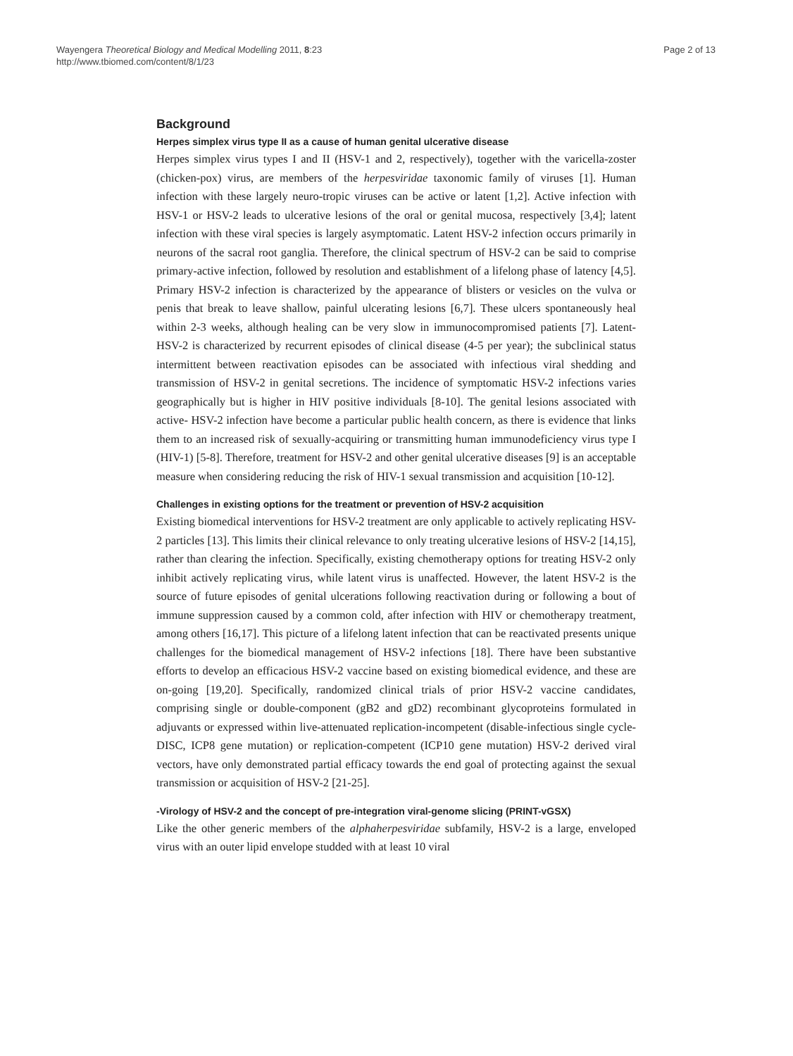Wayengera Theoretical Biology and Medical Modelling 2011, 8:23
http://www.tbiomed.com/content/8/1/23
Page 2 of 13
Background
Herpes simplex virus type II as a cause of human genital ulcerative disease
Herpes simplex virus types I and II (HSV-1 and 2, respectively), together with the varicella-zoster (chicken-pox) virus, are members of the herpesviridae taxonomic family of viruses [1]. Human infection with these largely neuro-tropic viruses can be active or latent [1,2]. Active infection with HSV-1 or HSV-2 leads to ulcerative lesions of the oral or genital mucosa, respectively [3,4]; latent infection with these viral species is largely asymptomatic. Latent HSV-2 infection occurs primarily in neurons of the sacral root ganglia. Therefore, the clinical spectrum of HSV-2 can be said to comprise primary-active infection, followed by resolution and establishment of a lifelong phase of latency [4,5]. Primary HSV-2 infection is characterized by the appearance of blisters or vesicles on the vulva or penis that break to leave shallow, painful ulcerating lesions [6,7]. These ulcers spontaneously heal within 2-3 weeks, although healing can be very slow in immunocompromised patients [7]. Latent-HSV-2 is characterized by recurrent episodes of clinical disease (4-5 per year); the subclinical status intermittent between reactivation episodes can be associated with infectious viral shedding and transmission of HSV-2 in genital secretions. The incidence of symptomatic HSV-2 infections varies geographically but is higher in HIV positive individuals [8-10]. The genital lesions associated with active- HSV-2 infection have become a particular public health concern, as there is evidence that links them to an increased risk of sexually-acquiring or transmitting human immunodeficiency virus type I (HIV-1) [5-8]. Therefore, treatment for HSV-2 and other genital ulcerative diseases [9] is an acceptable measure when considering reducing the risk of HIV-1 sexual transmission and acquisition [10-12].
Challenges in existing options for the treatment or prevention of HSV-2 acquisition
Existing biomedical interventions for HSV-2 treatment are only applicable to actively replicating HSV-2 particles [13]. This limits their clinical relevance to only treating ulcerative lesions of HSV-2 [14,15], rather than clearing the infection. Specifically, existing chemotherapy options for treating HSV-2 only inhibit actively replicating virus, while latent virus is unaffected. However, the latent HSV-2 is the source of future episodes of genital ulcerations following reactivation during or following a bout of immune suppression caused by a common cold, after infection with HIV or chemotherapy treatment, among others [16,17]. This picture of a lifelong latent infection that can be reactivated presents unique challenges for the biomedical management of HSV-2 infections [18]. There have been substantive efforts to develop an efficacious HSV-2 vaccine based on existing biomedical evidence, and these are on-going [19,20]. Specifically, randomized clinical trials of prior HSV-2 vaccine candidates, comprising single or double-component (gB2 and gD2) recombinant glycoproteins formulated in adjuvants or expressed within live-attenuated replication-incompetent (disable-infectious single cycle-DISC, ICP8 gene mutation) or replication-competent (ICP10 gene mutation) HSV-2 derived viral vectors, have only demonstrated partial efficacy towards the end goal of protecting against the sexual transmission or acquisition of HSV-2 [21-25].
-Virology of HSV-2 and the concept of pre-integration viral-genome slicing (PRINT-vGSX)
Like the other generic members of the alphaherpesviridae subfamily, HSV-2 is a large, enveloped virus with an outer lipid envelope studded with at least 10 viral